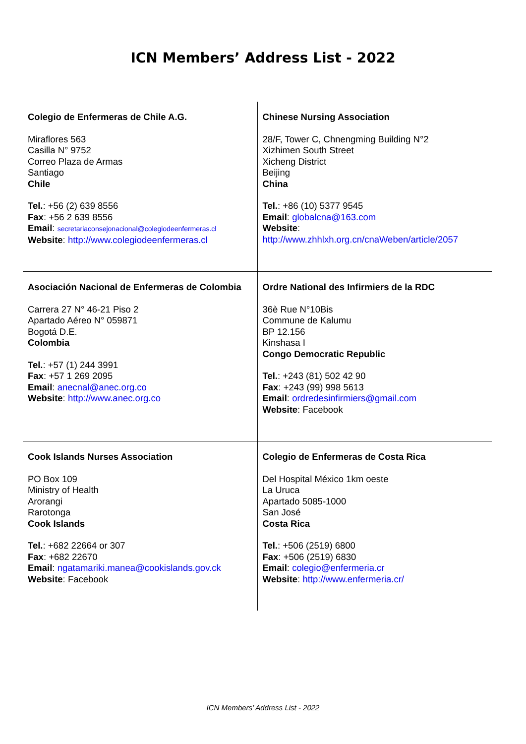ICN Members’ Address List - 2022
| Colegio de Enfermeras de Chile A.G. Miraflores 563 Casilla N° 9752 Correo Plaza de Armas Santiago Chile Tel. : +56 (2) 639 8556 Fax : +56 2 639 8556 Email : secretariaconsejonacional@colegiodeenfermeras.cl Website : http://www.colegiodeenfermeras.cl | Chinese Nursing Association 28/F, Tower C, Chnengming Building N°2 Xizhimen South Street Xicheng District Beijing China Tel. : +86 (10) 5377 9545 Email : globalcna@163.com Website : http://www.zhhlxh.org.cn/cnaWeben/article/2057 |
| Asociación Nacional de Enfermeras de Colombia Carrera 27 N° 46-21 Piso 2 Apartado Aéreo N° 059871 Bogotá D.E. Colombia Tel. : +57 (1) 244 3991 Fax : +57 1 269 2095 Email : anecnal@anec.org.co Website : http://www.anec.org.co | Ordre National des Infirmiers de la RDC 36è Rue N°10Bis Commune de Kalumu BP 12.156 Kinshasa I Congo Democratic Republic Tel. : +243 (81) 502 42 90 Fax : +243 (99) 998 5613 Email : ordredesinfirmiers@gmail.com Website : Facebook |
| Cook Islands Nurses Association PO Box 109 Ministry of Health Arorangi Rarotonga Cook Islands Tel. : +682 22664 or 307 Fax : +682 22670 Email : ngatamariki.manea@cookislands.gov.ck Website : Facebook | Colegio de Enfermeras de Costa Rica Del Hospital México 1km oeste La Uruca Apartado 5085-1000 San José Costa Rica Tel. : +506 (2519) 6800 Fax : +506 (2519) 6830 Email : colegio@enfermeria.cr Website : http://www.enfermeria.cr/ |
ICN Members’ Address List - 2022